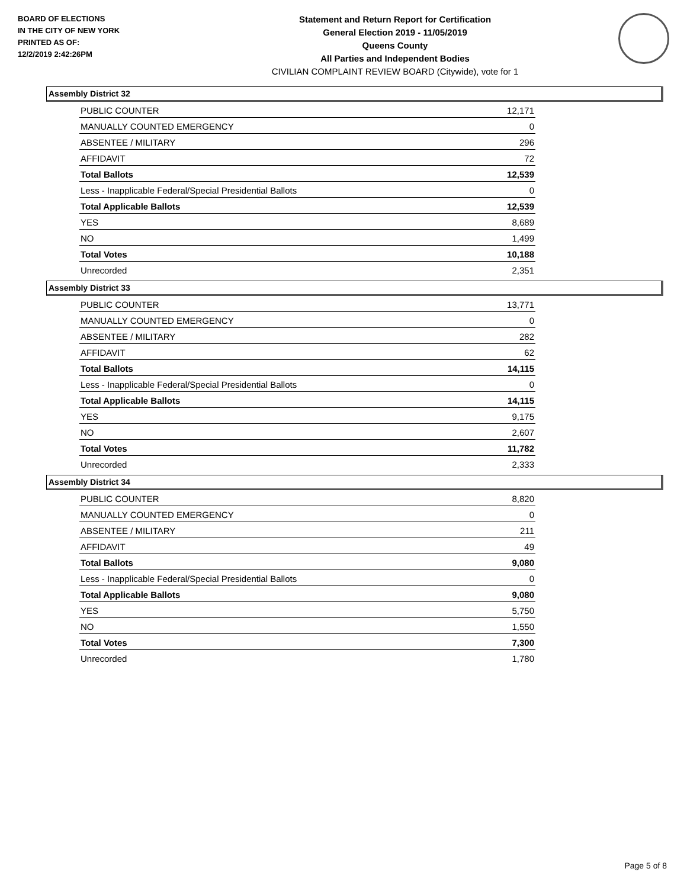BOARD OF ELECTIONS
IN THE CITY OF NEW YORK
PRINTED AS OF:
12/2/2019 2:42:26PM
Statement and Return Report for Certification
General Election 2019 - 11/05/2019
Queens County
All Parties and Independent Bodies
CIVILIAN COMPLAINT REVIEW BOARD (Citywide), vote for 1
Assembly District 32
| PUBLIC COUNTER | 12,171 |
| MANUALLY COUNTED EMERGENCY | 0 |
| ABSENTEE / MILITARY | 296 |
| AFFIDAVIT | 72 |
| Total Ballots | 12,539 |
| Less - Inapplicable Federal/Special Presidential Ballots | 0 |
| Total Applicable Ballots | 12,539 |
| YES | 8,689 |
| NO | 1,499 |
| Total Votes | 10,188 |
| Unrecorded | 2,351 |
Assembly District 33
| PUBLIC COUNTER | 13,771 |
| MANUALLY COUNTED EMERGENCY | 0 |
| ABSENTEE / MILITARY | 282 |
| AFFIDAVIT | 62 |
| Total Ballots | 14,115 |
| Less - Inapplicable Federal/Special Presidential Ballots | 0 |
| Total Applicable Ballots | 14,115 |
| YES | 9,175 |
| NO | 2,607 |
| Total Votes | 11,782 |
| Unrecorded | 2,333 |
Assembly District 34
| PUBLIC COUNTER | 8,820 |
| MANUALLY COUNTED EMERGENCY | 0 |
| ABSENTEE / MILITARY | 211 |
| AFFIDAVIT | 49 |
| Total Ballots | 9,080 |
| Less - Inapplicable Federal/Special Presidential Ballots | 0 |
| Total Applicable Ballots | 9,080 |
| YES | 5,750 |
| NO | 1,550 |
| Total Votes | 7,300 |
| Unrecorded | 1,780 |
Page 5 of 8